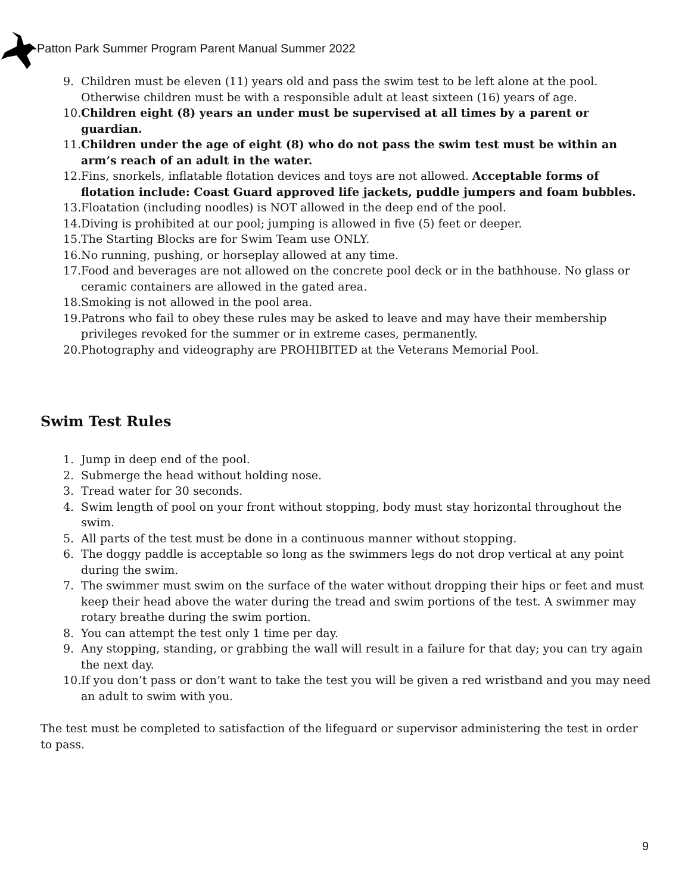Patton Park Summer Program Parent Manual Summer 2022
9. Children must be eleven (11) years old and pass the swim test to be left alone at the pool. Otherwise children must be with a responsible adult at least sixteen (16) years of age.
10. Children eight (8) years an under must be supervised at all times by a parent or guardian.
11. Children under the age of eight (8) who do not pass the swim test must be within an arm’s reach of an adult in the water.
12. Fins, snorkels, inflatable flotation devices and toys are not allowed. Acceptable forms of flotation include: Coast Guard approved life jackets, puddle jumpers and foam bubbles.
13. Floatation (including noodles) is NOT allowed in the deep end of the pool.
14. Diving is prohibited at our pool; jumping is allowed in five (5) feet or deeper.
15. The Starting Blocks are for Swim Team use ONLY.
16. No running, pushing, or horseplay allowed at any time.
17. Food and beverages are not allowed on the concrete pool deck or in the bathhouse. No glass or ceramic containers are allowed in the gated area.
18. Smoking is not allowed in the pool area.
19. Patrons who fail to obey these rules may be asked to leave and may have their membership privileges revoked for the summer or in extreme cases, permanently.
20. Photography and videography are PROHIBITED at the Veterans Memorial Pool.
Swim Test Rules
1. Jump in deep end of the pool.
2. Submerge the head without holding nose.
3. Tread water for 30 seconds.
4. Swim length of pool on your front without stopping, body must stay horizontal throughout the swim.
5. All parts of the test must be done in a continuous manner without stopping.
6. The doggy paddle is acceptable so long as the swimmers legs do not drop vertical at any point during the swim.
7. The swimmer must swim on the surface of the water without dropping their hips or feet and must keep their head above the water during the tread and swim portions of the test. A swimmer may rotary breathe during the swim portion.
8. You can attempt the test only 1 time per day.
9. Any stopping, standing, or grabbing the wall will result in a failure for that day; you can try again the next day.
10. If you don’t pass or don’t want to take the test you will be given a red wristband and you may need an adult to swim with you.
The test must be completed to satisfaction of the lifeguard or supervisor administering the test in order to pass.
9